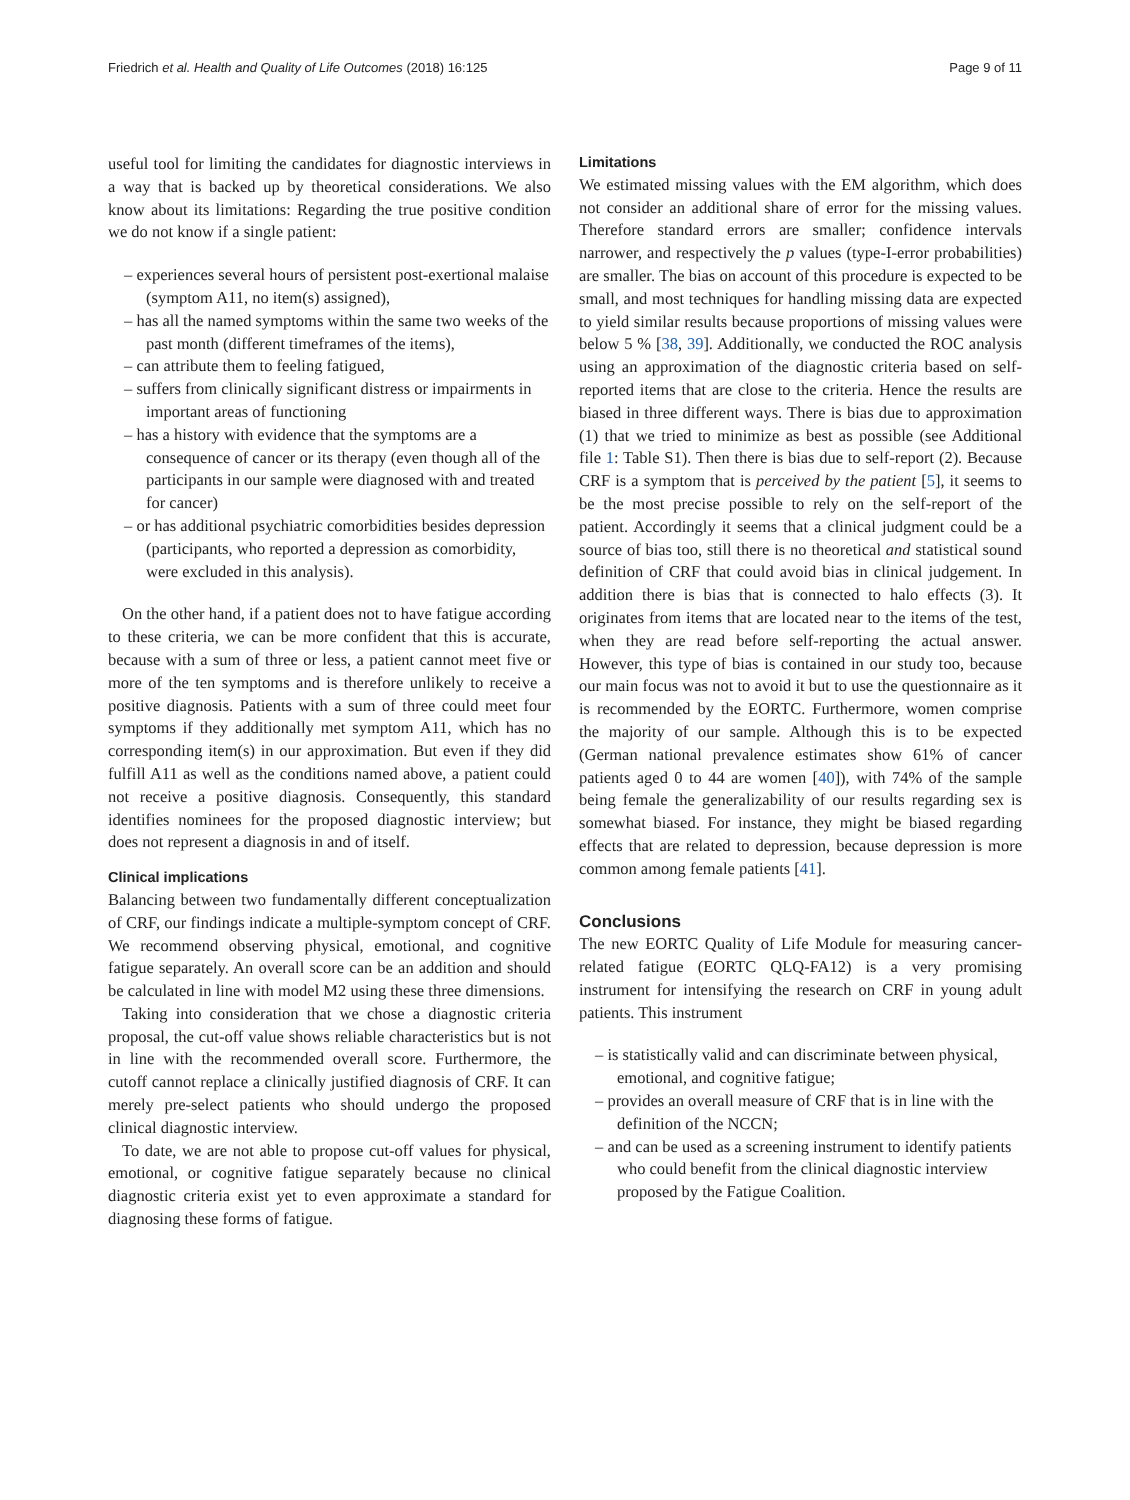Friedrich et al. Health and Quality of Life Outcomes (2018) 16:125 Page 9 of 11
useful tool for limiting the candidates for diagnostic interviews in a way that is backed up by theoretical considerations. We also know about its limitations: Regarding the true positive condition we do not know if a single patient:
– experiences several hours of persistent post-exertional malaise (symptom A11, no item(s) assigned),
– has all the named symptoms within the same two weeks of the past month (different timeframes of the items),
– can attribute them to feeling fatigued,
– suffers from clinically significant distress or impairments in important areas of functioning
– has a history with evidence that the symptoms are a consequence of cancer or its therapy (even though all of the participants in our sample were diagnosed with and treated for cancer)
– or has additional psychiatric comorbidities besides depression (participants, who reported a depression as comorbidity, were excluded in this analysis).
On the other hand, if a patient does not to have fatigue according to these criteria, we can be more confident that this is accurate, because with a sum of three or less, a patient cannot meet five or more of the ten symptoms and is therefore unlikely to receive a positive diagnosis. Patients with a sum of three could meet four symptoms if they additionally met symptom A11, which has no corresponding item(s) in our approximation. But even if they did fulfill A11 as well as the conditions named above, a patient could not receive a positive diagnosis. Consequently, this standard identifies nominees for the proposed diagnostic interview; but does not represent a diagnosis in and of itself.
Clinical implications
Balancing between two fundamentally different conceptualization of CRF, our findings indicate a multiple-symptom concept of CRF. We recommend observing physical, emotional, and cognitive fatigue separately. An overall score can be an addition and should be calculated in line with model M2 using these three dimensions.
Taking into consideration that we chose a diagnostic criteria proposal, the cut-off value shows reliable characteristics but is not in line with the recommended overall score. Furthermore, the cutoff cannot replace a clinically justified diagnosis of CRF. It can merely pre-select patients who should undergo the proposed clinical diagnostic interview.
To date, we are not able to propose cut-off values for physical, emotional, or cognitive fatigue separately because no clinical diagnostic criteria exist yet to even approximate a standard for diagnosing these forms of fatigue.
Limitations
We estimated missing values with the EM algorithm, which does not consider an additional share of error for the missing values. Therefore standard errors are smaller; confidence intervals narrower, and respectively the p values (type-I-error probabilities) are smaller. The bias on account of this procedure is expected to be small, and most techniques for handling missing data are expected to yield similar results because proportions of missing values were below 5 % [38, 39]. Additionally, we conducted the ROC analysis using an approximation of the diagnostic criteria based on self-reported items that are close to the criteria. Hence the results are biased in three different ways. There is bias due to approximation (1) that we tried to minimize as best as possible (see Additional file 1: Table S1). Then there is bias due to self-report (2). Because CRF is a symptom that is perceived by the patient [5], it seems to be the most precise possible to rely on the self-report of the patient. Accordingly it seems that a clinical judgment could be a source of bias too, still there is no theoretical and statistical sound definition of CRF that could avoid bias in clinical judgement. In addition there is bias that is connected to halo effects (3). It originates from items that are located near to the items of the test, when they are read before self-reporting the actual answer. However, this type of bias is contained in our study too, because our main focus was not to avoid it but to use the questionnaire as it is recommended by the EORTC. Furthermore, women comprise the majority of our sample. Although this is to be expected (German national prevalence estimates show 61% of cancer patients aged 0 to 44 are women [40]), with 74% of the sample being female the generalizability of our results regarding sex is somewhat biased. For instance, they might be biased regarding effects that are related to depression, because depression is more common among female patients [41].
Conclusions
The new EORTC Quality of Life Module for measuring cancer-related fatigue (EORTC QLQ-FA12) is a very promising instrument for intensifying the research on CRF in young adult patients. This instrument
– is statistically valid and can discriminate between physical, emotional, and cognitive fatigue;
– provides an overall measure of CRF that is in line with the definition of the NCCN;
– and can be used as a screening instrument to identify patients who could benefit from the clinical diagnostic interview proposed by the Fatigue Coalition.